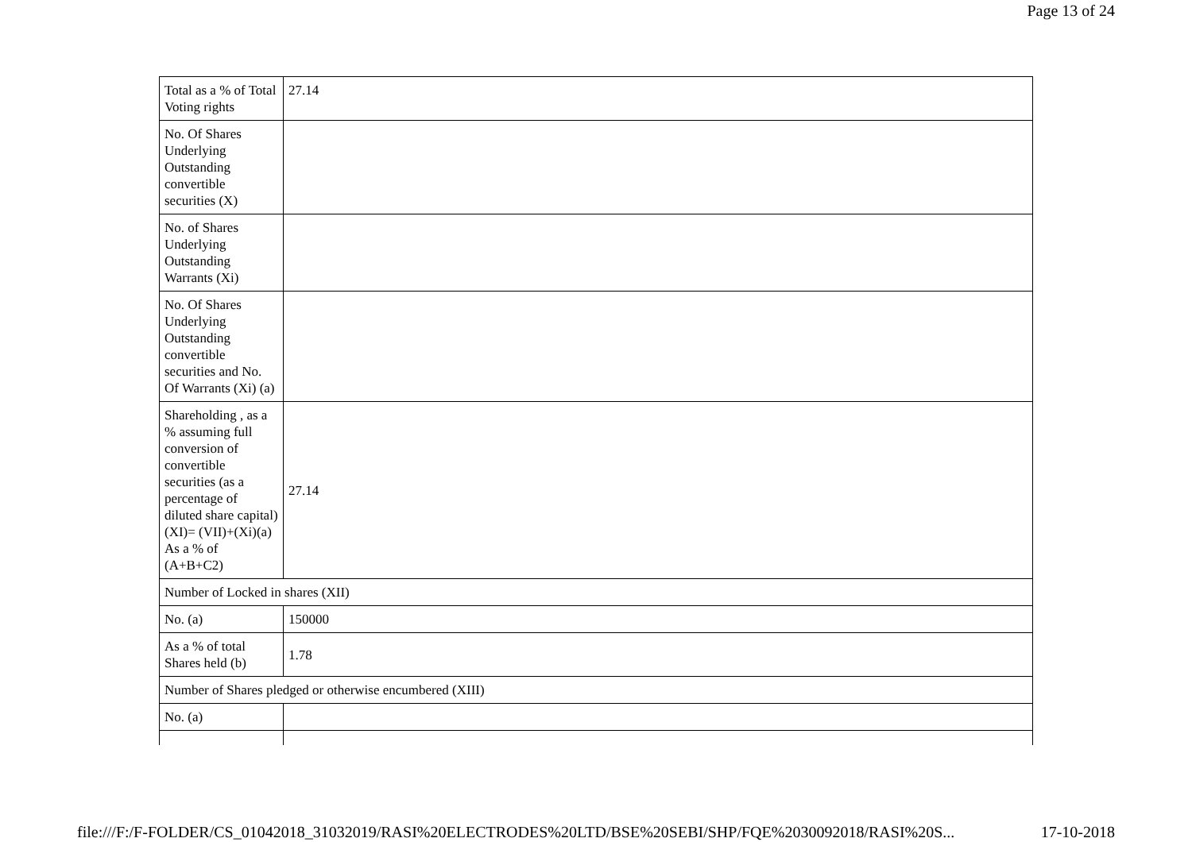Page 13 of 24
| Total as a % of Total Voting rights | 27.14 |
| No. Of Shares Underlying Outstanding convertible securities (X) | |
| No. of Shares Underlying Outstanding Warrants (Xi) | |
| No. Of Shares Underlying Outstanding convertible securities and No. Of Warrants (Xi) (a) | |
| Shareholding , as a % assuming full conversion of convertible securities (as a percentage of diluted share capital) (XI)= (VII)+(Xi)(a) As a % of (A+B+C2) | 27.14 |
| Number of Locked in shares (XII) | |
| No. (a) | 150000 |
| As a % of total Shares held (b) | 1.78 |
| Number of Shares pledged or otherwise encumbered (XIII) | |
| No. (a) | |
file:///F:/F-FOLDER/CS_01042018_31032019/RASI%20ELECTRODES%20LTD/BSE%20SEBI/SHP/FQE%2030092018/RASI%20S... 17-10-2018